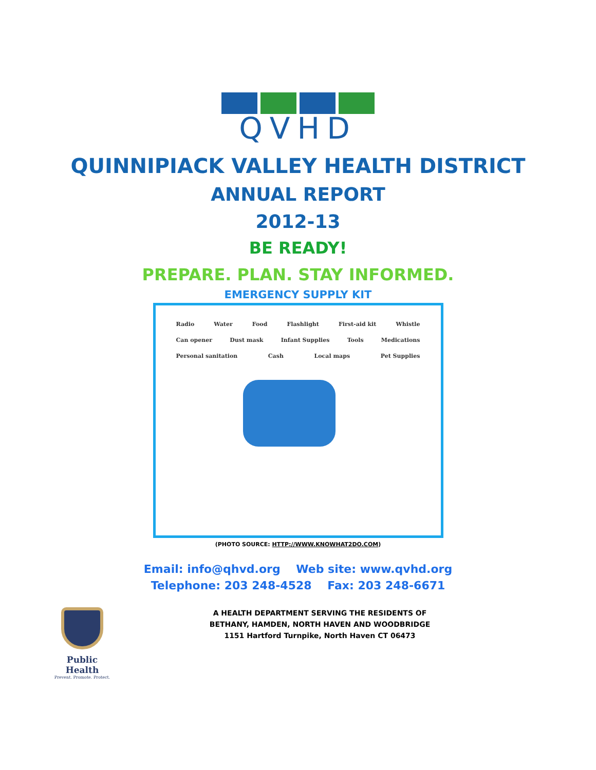QVHD
QUINNIPIACK VALLEY HEALTH DISTRICT
ANNUAL REPORT
2012-13
BE READY!
PREPARE. PLAN. STAY INFORMED.
EMERGENCY SUPPLY KIT
Radio Water Food Flashlight First-aid kit Whistle Can opener Dust mask Infant Supplies Tools Medications Personal sanitation Cash Local maps Pet Supplies
(PHOTO SOURCE: HTTP://WWW.KNOWHAT2DO.COM)
Email: info@qhvd.org Web site: www.qvhd.org
Telephone: 203 248-4528 Fax: 203 248-6671
Public Health
Prevent. Promote. Protect.
A HEALTH DEPARTMENT SERVING THE RESIDENTS OF
BETHANY, HAMDEN, NORTH HAVEN AND WOODBRIDGE
1151 Hartford Turnpike, North Haven CT 06473